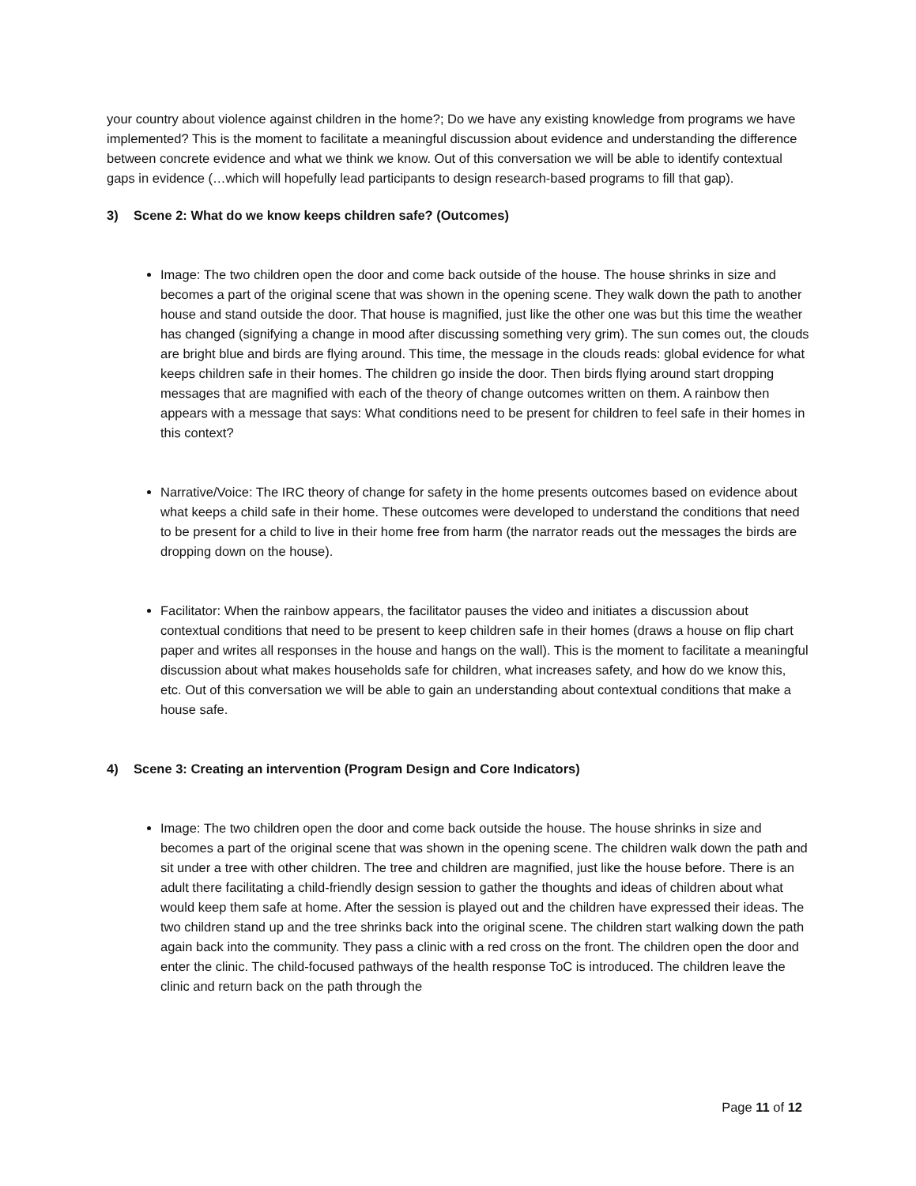your country about violence against children in the home?; Do we have any existing knowledge from programs we have implemented? This is the moment to facilitate a meaningful discussion about evidence and understanding the difference between concrete evidence and what we think we know. Out of this conversation we will be able to identify contextual gaps in evidence (…which will hopefully lead participants to design research-based programs to fill that gap).
3) Scene 2: What do we know keeps children safe? (Outcomes)
Image: The two children open the door and come back outside of the house. The house shrinks in size and becomes a part of the original scene that was shown in the opening scene. They walk down the path to another house and stand outside the door. That house is magnified, just like the other one was but this time the weather has changed (signifying a change in mood after discussing something very grim). The sun comes out, the clouds are bright blue and birds are flying around. This time, the message in the clouds reads: global evidence for what keeps children safe in their homes. The children go inside the door. Then birds flying around start dropping messages that are magnified with each of the theory of change outcomes written on them. A rainbow then appears with a message that says: What conditions need to be present for children to feel safe in their homes in this context?
Narrative/Voice: The IRC theory of change for safety in the home presents outcomes based on evidence about what keeps a child safe in their home. These outcomes were developed to understand the conditions that need to be present for a child to live in their home free from harm (the narrator reads out the messages the birds are dropping down on the house).
Facilitator: When the rainbow appears, the facilitator pauses the video and initiates a discussion about contextual conditions that need to be present to keep children safe in their homes (draws a house on flip chart paper and writes all responses in the house and hangs on the wall). This is the moment to facilitate a meaningful discussion about what makes households safe for children, what increases safety, and how do we know this, etc. Out of this conversation we will be able to gain an understanding about contextual conditions that make a house safe.
4) Scene 3: Creating an intervention (Program Design and Core Indicators)
Image: The two children open the door and come back outside the house. The house shrinks in size and becomes a part of the original scene that was shown in the opening scene. The children walk down the path and sit under a tree with other children. The tree and children are magnified, just like the house before. There is an adult there facilitating a child-friendly design session to gather the thoughts and ideas of children about what would keep them safe at home. After the session is played out and the children have expressed their ideas. The two children stand up and the tree shrinks back into the original scene. The children start walking down the path again back into the community. They pass a clinic with a red cross on the front. The children open the door and enter the clinic. The child-focused pathways of the health response ToC is introduced. The children leave the clinic and return back on the path through the
Page 11 of 12